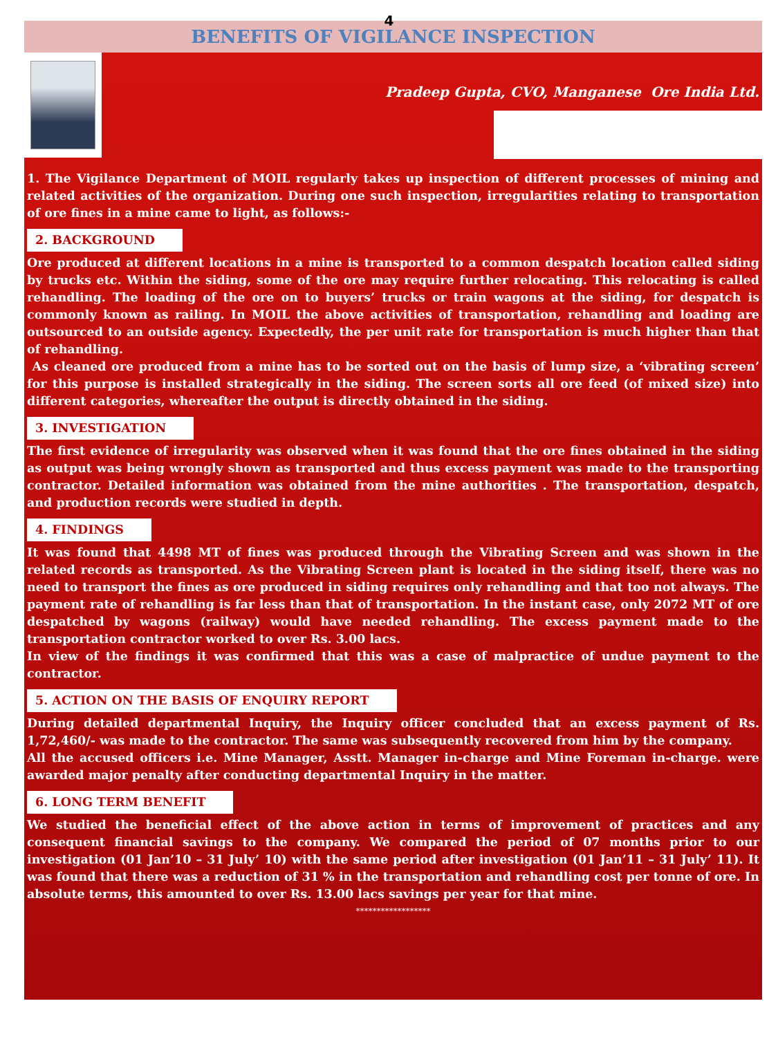4
BENEFITS OF VIGILANCE INSPECTION
Pradeep Gupta, CVO, Manganese Ore India Ltd.
1. The Vigilance Department of MOIL regularly takes up inspection of different processes of mining and related activities of the organization. During one such inspection, irregularities relating to transportation of ore fines in a mine came to light, as follows:-
2. BACKGROUND
Ore produced at different locations in a mine is transported to a common despatch location called siding by trucks etc. Within the siding, some of the ore may require further relocating. This relocating is called rehandling. The loading of the ore on to buyers’ trucks or train wagons at the siding, for despatch is commonly known as railing. In MOIL the above activities of transportation, rehandling and loading are outsourced to an outside agency. Expectedly, the per unit rate for transportation is much higher than that of rehandling.
As cleaned ore produced from a mine has to be sorted out on the basis of lump size, a ‘vibrating screen’ for this purpose is installed strategically in the siding. The screen sorts all ore feed (of mixed size) into different categories, whereafter the output is directly obtained in the siding.
3. INVESTIGATION
The first evidence of irregularity was observed when it was found that the ore fines obtained in the siding as output was being wrongly shown as transported and thus excess payment was made to the transporting contractor. Detailed information was obtained from the mine authorities . The transportation, despatch, and production records were studied in depth.
4. FINDINGS
It was found that 4498 MT of fines was produced through the Vibrating Screen and was shown in the related records as transported. As the Vibrating Screen plant is located in the siding itself, there was no need to transport the fines as ore produced in siding requires only rehandling and that too not always. The payment rate of rehandling is far less than that of transportation. In the instant case, only 2072 MT of ore despatched by wagons (railway) would have needed rehandling. The excess payment made to the transportation contractor worked to over Rs. 3.00 lacs.
In view of the findings it was confirmed that this was a case of malpractice of undue payment to the contractor.
5. ACTION ON THE BASIS OF ENQUIRY REPORT
During detailed departmental Inquiry, the Inquiry officer concluded that an excess payment of Rs. 1,72,460/- was made to the contractor. The same was subsequently recovered from him by the company.
All the accused officers i.e. Mine Manager, Asstt. Manager in-charge and Mine Foreman in-charge. were awarded major penalty after conducting departmental Inquiry in the matter.
6. LONG TERM BENEFIT
We studied the beneficial effect of the above action in terms of improvement of practices and any consequent financial savings to the company. We compared the period of 07 months prior to our investigation (01 Jan’10 – 31 July’ 10) with the same period after investigation (01 Jan’11 – 31 July’ 11). It was found that there was a reduction of 31 % in the transportation and rehandling cost per tonne of ore. In absolute terms, this amounted to over Rs. 13.00 lacs savings per year for that mine.
******************